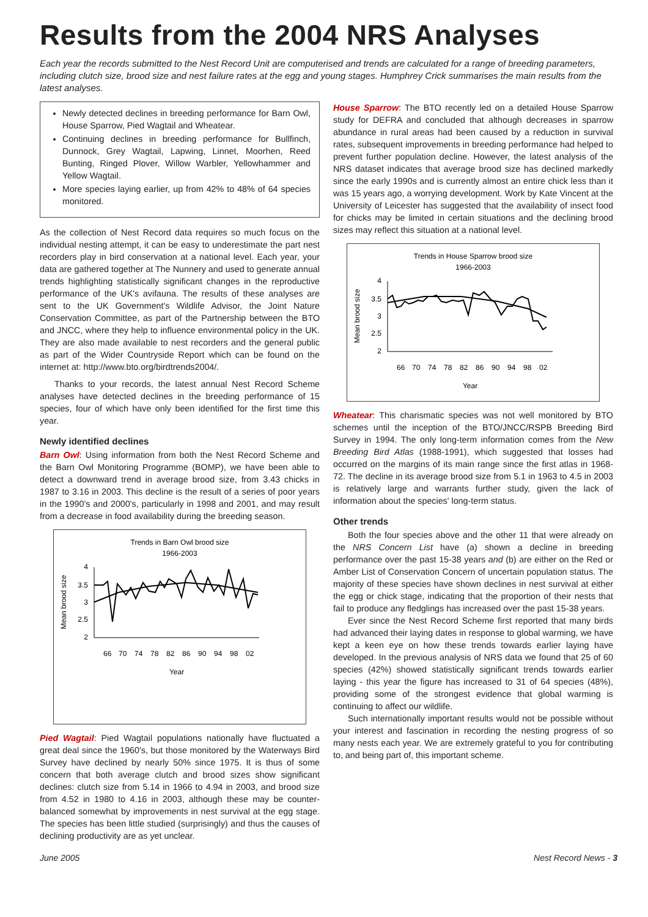Results from the 2004 NRS Analyses
Each year the records submitted to the Nest Record Unit are computerised and trends are calculated for a range of breeding parameters, including clutch size, brood size and nest failure rates at the egg and young stages. Humphrey Crick summarises the main results from the latest analyses.
Newly detected declines in breeding performance for Barn Owl, House Sparrow, Pied Wagtail and Wheatear.
Continuing declines in breeding performance for Bullfinch, Dunnock, Grey Wagtail, Lapwing, Linnet, Moorhen, Reed Bunting, Ringed Plover, Willow Warbler, Yellowhammer and Yellow Wagtail.
More species laying earlier, up from 42% to 48% of 64 species monitored.
As the collection of Nest Record data requires so much focus on the individual nesting attempt, it can be easy to underestimate the part nest recorders play in bird conservation at a national level. Each year, your data are gathered together at The Nunnery and used to generate annual trends highlighting statistically significant changes in the reproductive performance of the UK's avifauna. The results of these analyses are sent to the UK Government's Wildlife Advisor, the Joint Nature Conservation Committee, as part of the Partnership between the BTO and JNCC, where they help to influence environmental policy in the UK. They are also made available to nest recorders and the general public as part of the Wider Countryside Report which can be found on the internet at: http://www.bto.org/birdtrends2004/.
Thanks to your records, the latest annual Nest Record Scheme analyses have detected declines in the breeding performance of 15 species, four of which have only been identified for the first time this year.
Newly identified declines
Barn Owl: Using information from both the Nest Record Scheme and the Barn Owl Monitoring Programme (BOMP), we have been able to detect a downward trend in average brood size, from 3.43 chicks in 1987 to 3.16 in 2003. This decline is the result of a series of poor years in the 1990's and 2000's, particularly in 1998 and 2001, and may result from a decrease in food availability during the breeding season.
Trends in Barn Owl brood size
1966-2003
4
3.5
3
2.5
2
Mean brood size
66
70
74
78
82
86
90
94
98
02
Year
Pied Wagtail: Pied Wagtail populations nationally have fluctuated a great deal since the 1960's, but those monitored by the Waterways Bird Survey have declined by nearly 50% since 1975. It is thus of some concern that both average clutch and brood sizes show significant declines: clutch size from 5.14 in 1966 to 4.94 in 2003, and brood size from 4.52 in 1980 to 4.16 in 2003, although these may be counter-balanced somewhat by improvements in nest survival at the egg stage. The species has been little studied (surprisingly) and thus the causes of declining productivity are as yet unclear.
House Sparrow: The BTO recently led on a detailed House Sparrow study for DEFRA and concluded that although decreases in sparrow abundance in rural areas had been caused by a reduction in survival rates, subsequent improvements in breeding performance had helped to prevent further population decline. However, the latest analysis of the NRS dataset indicates that average brood size has declined markedly since the early 1990s and is currently almost an entire chick less than it was 15 years ago, a worrying development. Work by Kate Vincent at the University of Leicester has suggested that the availability of insect food for chicks may be limited in certain situations and the declining brood sizes may reflect this situation at a national level.
Trends in House Sparrow brood size
1966-2003
4
3.5
3
2.5
2
Mean brood size
66
70
74
78
82
86
90
94
98
02
Year
Wheatear: This charismatic species was not well monitored by BTO schemes until the inception of the BTO/JNCC/RSPB Breeding Bird Survey in 1994. The only long-term information comes from the New Breeding Bird Atlas (1988-1991), which suggested that losses had occurred on the margins of its main range since the first atlas in 1968-72. The decline in its average brood size from 5.1 in 1963 to 4.5 in 2003 is relatively large and warrants further study, given the lack of information about the species' long-term status.
Other trends
Both the four species above and the other 11 that were already on the NRS Concern List have (a) shown a decline in breeding performance over the past 15-38 years and (b) are either on the Red or Amber List of Conservation Concern of uncertain population status. The majority of these species have shown declines in nest survival at either the egg or chick stage, indicating that the proportion of their nests that fail to produce any fledglings has increased over the past 15-38 years.
Ever since the Nest Record Scheme first reported that many birds had advanced their laying dates in response to global warming, we have kept a keen eye on how these trends towards earlier laying have developed. In the previous analysis of NRS data we found that 25 of 60 species (42%) showed statistically significant trends towards earlier laying - this year the figure has increased to 31 of 64 species (48%), providing some of the strongest evidence that global warming is continuing to affect our wildlife.
Such internationally important results would not be possible without your interest and fascination in recording the nesting progress of so many nests each year. We are extremely grateful to you for contributing to, and being part of, this important scheme.
June 2005 Nest Record News - 3